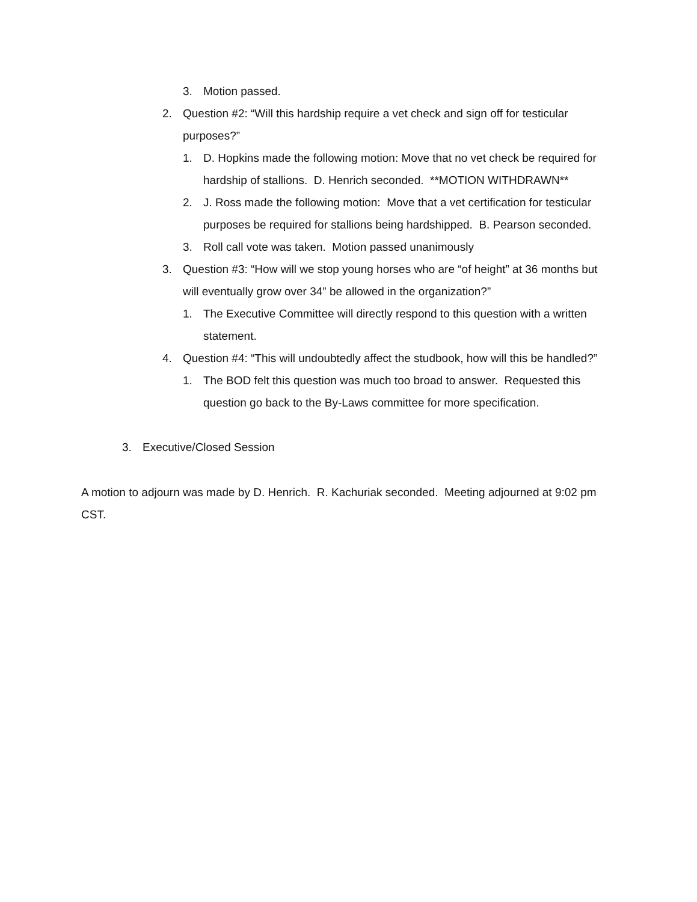3. Motion passed.
2. Question #2: “Will this hardship require a vet check and sign off for testicular purposes?”
1. D. Hopkins made the following motion: Move that no vet check be required for hardship of stallions. D. Henrich seconded. **MOTION WITHDRAWN**
2. J. Ross made the following motion: Move that a vet certification for testicular purposes be required for stallions being hardshipped. B. Pearson seconded.
3. Roll call vote was taken. Motion passed unanimously
3. Question #3: “How will we stop young horses who are “of height” at 36 months but will eventually grow over 34” be allowed in the organization?”
1. The Executive Committee will directly respond to this question with a written statement.
4. Question #4: “This will undoubtedly affect the studbook, how will this be handled?”
1. The BOD felt this question was much too broad to answer. Requested this question go back to the By-Laws committee for more specification.
3. Executive/Closed Session
A motion to adjourn was made by D. Henrich. R. Kachuriak seconded. Meeting adjourned at 9:02 pm CST.